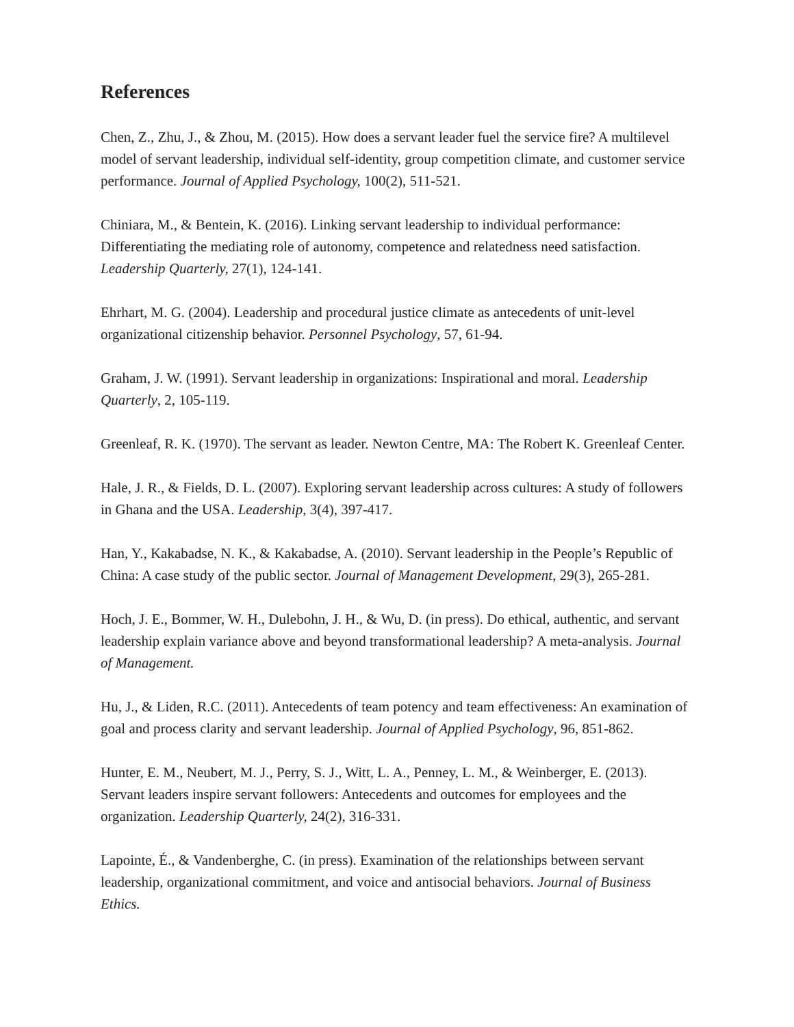References
Chen, Z., Zhu, J., & Zhou, M. (2015). How does a servant leader fuel the service fire? A multilevel model of servant leadership, individual self-identity, group competition climate, and customer service performance. Journal of Applied Psychology, 100(2), 511-521.
Chiniara, M., & Bentein, K. (2016). Linking servant leadership to individual performance: Differentiating the mediating role of autonomy, competence and relatedness need satisfaction. Leadership Quarterly, 27(1), 124-141.
Ehrhart, M. G. (2004). Leadership and procedural justice climate as antecedents of unit-level organizational citizenship behavior. Personnel Psychology, 57, 61-94.
Graham, J. W. (1991). Servant leadership in organizations: Inspirational and moral. Leadership Quarterly, 2, 105-119.
Greenleaf, R. K. (1970). The servant as leader. Newton Centre, MA: The Robert K. Greenleaf Center.
Hale, J. R., & Fields, D. L. (2007). Exploring servant leadership across cultures: A study of followers in Ghana and the USA. Leadership, 3(4), 397-417.
Han, Y., Kakabadse, N. K., & Kakabadse, A. (2010). Servant leadership in the People’s Republic of China: A case study of the public sector. Journal of Management Development, 29(3), 265-281.
Hoch, J. E., Bommer, W. H., Dulebohn, J. H., & Wu, D. (in press). Do ethical, authentic, and servant leadership explain variance above and beyond transformational leadership? A meta-analysis. Journal of Management.
Hu, J., & Liden, R.C. (2011). Antecedents of team potency and team effectiveness: An examination of goal and process clarity and servant leadership. Journal of Applied Psychology, 96, 851-862.
Hunter, E. M., Neubert, M. J., Perry, S. J., Witt, L. A., Penney, L. M., & Weinberger, E. (2013). Servant leaders inspire servant followers: Antecedents and outcomes for employees and the organization. Leadership Quarterly, 24(2), 316-331.
Lapointe, É., & Vandenberghe, C. (in press). Examination of the relationships between servant leadership, organizational commitment, and voice and antisocial behaviors. Journal of Business Ethics.